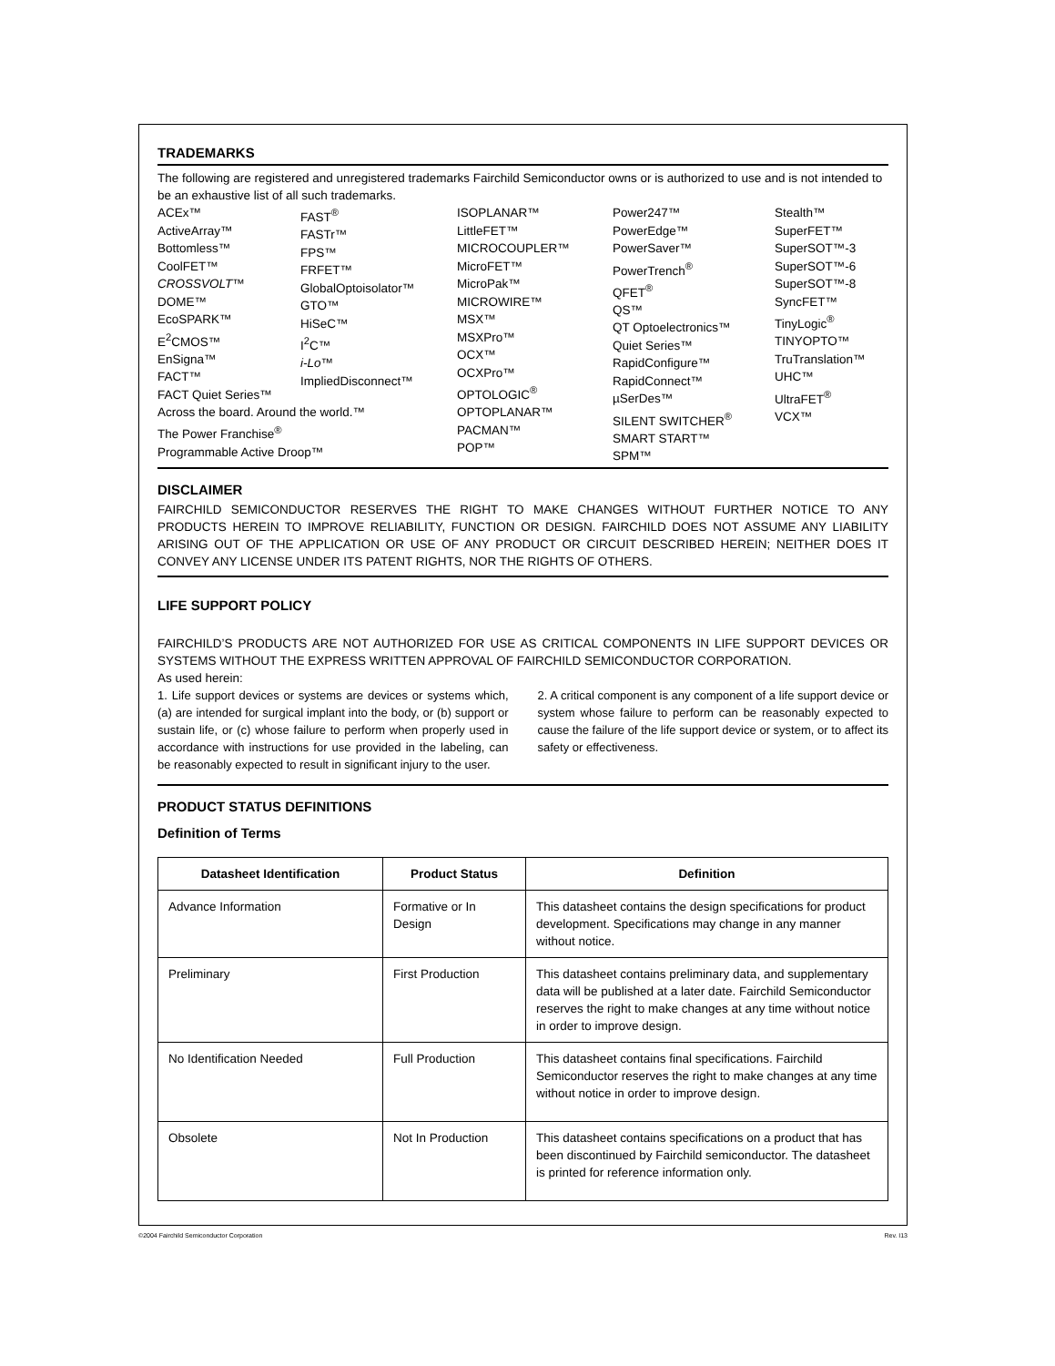TRADEMARKS
The following are registered and unregistered trademarks Fairchild Semiconductor owns or is authorized to use and is not intended to be an exhaustive list of all such trademarks.
ACEx™
ActiveArray™
Bottomless™
CoolFET™
CROSSVOLT™
DOME™
EcoSPARK™
E<sup>2</sup>CMOS™
EnSigna™
FACT™
FACT Quiet Series™
Across the board. Around the world.™
The Power Franchise<sup>®</sup>
Programmable Active Droop™
FAST<sup>®</sup>
FASTr™
FPS™
FRFET™
GlobalOptoisolator™
GTO™
HiSeC™
I<sup>2</sup>C™
i-Lo™
ImpliedDisconnect™
ISOPLANAR™
LittleFET™
MICROCOUPLER™
MicroFET™
MicroPak™
MICROWIRE™
MSX™
MSXPro™
OCX™
OCXPro™
OPTOLOGIC<sup>®</sup>
OPTOPLANAR™
PACMAN™
POP™
Power247™
PowerEdge™
PowerSaver™
PowerTrench<sup>®</sup>
QFET<sup>®</sup>
QS™
QT Optoelectronics™
Quiet Series™
RapidConfigure™
RapidConnect™
µSerDes™
SILENT SWITCHER<sup>®</sup>
SMART START™
SPM™
Stealth™
SuperFET™
SuperSOT™-3
SuperSOT™-6
SuperSOT™-8
SyncFET™
TinyLogic<sup>®</sup>
TINYOPTO™
TruTranslation™
UHC™
UltraFET<sup>®</sup>
VCX™
DISCLAIMER
FAIRCHILD SEMICONDUCTOR RESERVES THE RIGHT TO MAKE CHANGES WITHOUT FURTHER NOTICE TO ANY PRODUCTS HEREIN TO IMPROVE RELIABILITY, FUNCTION OR DESIGN. FAIRCHILD DOES NOT ASSUME ANY LIABILITY ARISING OUT OF THE APPLICATION OR USE OF ANY PRODUCT OR CIRCUIT DESCRIBED HEREIN; NEITHER DOES IT CONVEY ANY LICENSE UNDER ITS PATENT RIGHTS, NOR THE RIGHTS OF OTHERS.
LIFE SUPPORT POLICY
FAIRCHILD’S PRODUCTS ARE NOT AUTHORIZED FOR USE AS CRITICAL COMPONENTS IN LIFE SUPPORT DEVICES OR SYSTEMS WITHOUT THE EXPRESS WRITTEN APPROVAL OF FAIRCHILD SEMICONDUCTOR CORPORATION.
As used herein:
1. Life support devices or systems are devices or systems which, (a) are intended for surgical implant into the body, or (b) support or sustain life, or (c) whose failure to perform when properly used in accordance with instructions for use provided in the labeling, can be reasonably expected to result in significant injury to the user.
2. A critical component is any component of a life support device or system whose failure to perform can be reasonably expected to cause the failure of the life support device or system, or to affect its safety or effectiveness.
PRODUCT STATUS DEFINITIONS
Definition of Terms
| Datasheet Identification | Product Status | Definition |
| --- | --- | --- |
| Advance Information | Formative or In Design | This datasheet contains the design specifications for product development. Specifications may change in any manner without notice. |
| Preliminary | First Production | This datasheet contains preliminary data, and supplementary data will be published at a later date. Fairchild Semiconductor reserves the right to make changes at any time without notice in order to improve design. |
| No Identification Needed | Full Production | This datasheet contains final specifications. Fairchild Semiconductor reserves the right to make changes at any time without notice in order to improve design. |
| Obsolete | Not In Production | This datasheet contains specifications on a product that has been discontinued by Fairchild semiconductor. The datasheet is printed for reference information only. |
©2004 Fairchild Semiconductor Corporation Rev. I13